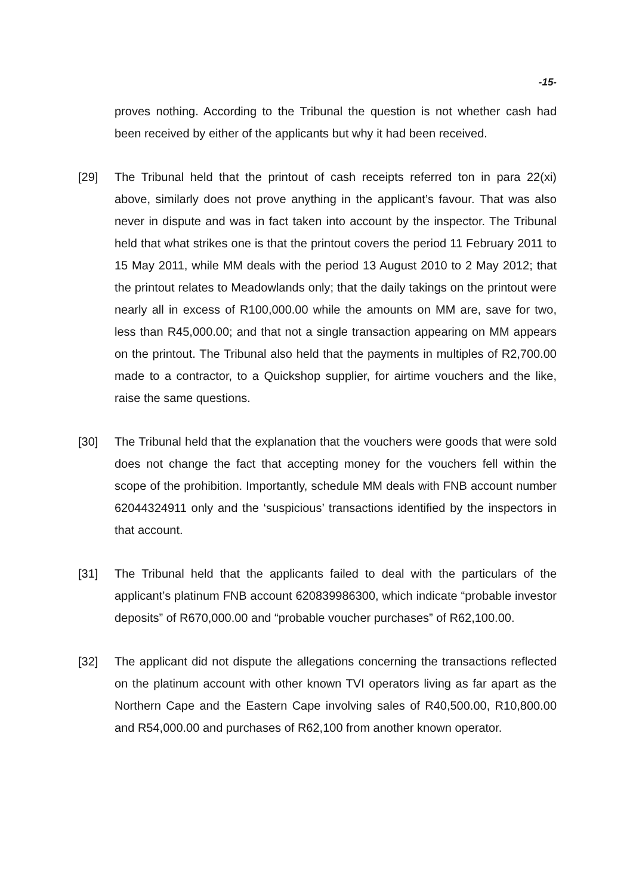-15-
proves nothing. According to the Tribunal the question is not whether cash had been received by either of the applicants but why it had been received.
[29] The Tribunal held that the printout of cash receipts referred ton in para 22(xi) above, similarly does not prove anything in the applicant’s favour. That was also never in dispute and was in fact taken into account by the inspector. The Tribunal held that what strikes one is that the printout covers the period 11 February 2011 to 15 May 2011, while MM deals with the period 13 August 2010 to 2 May 2012; that the printout relates to Meadowlands only; that the daily takings on the printout were nearly all in excess of R100,000.00 while the amounts on MM are, save for two, less than R45,000.00; and that not a single transaction appearing on MM appears on the printout. The Tribunal also held that the payments in multiples of R2,700.00 made to a contractor, to a Quickshop supplier, for airtime vouchers and the like, raise the same questions.
[30] The Tribunal held that the explanation that the vouchers were goods that were sold does not change the fact that accepting money for the vouchers fell within the scope of the prohibition. Importantly, schedule MM deals with FNB account number 62044324911 only and the ‘suspicious’ transactions identified by the inspectors in that account.
[31] The Tribunal held that the applicants failed to deal with the particulars of the applicant’s platinum FNB account 620839986300, which indicate “probable investor deposits” of R670,000.00 and “probable voucher purchases” of R62,100.00.
[32] The applicant did not dispute the allegations concerning the transactions reflected on the platinum account with other known TVI operators living as far apart as the Northern Cape and the Eastern Cape involving sales of R40,500.00, R10,800.00 and R54,000.00 and purchases of R62,100 from another known operator.